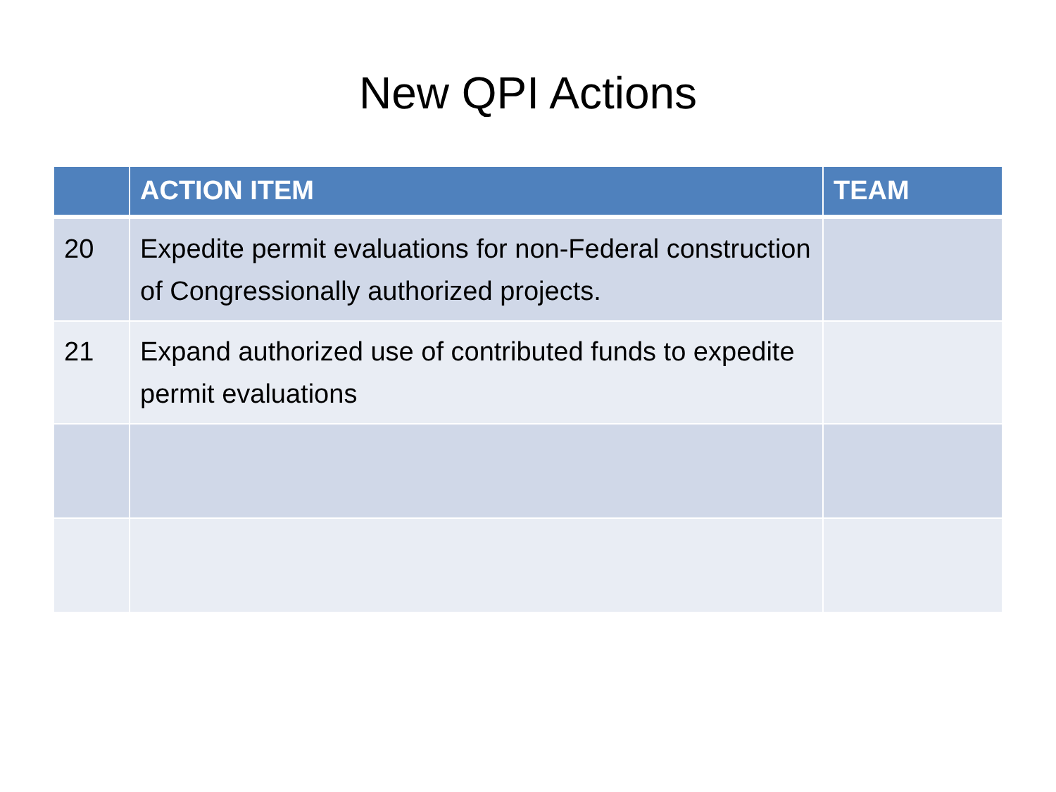New QPI Actions
| | ACTION ITEM | TEAM |
| --- | --- | --- |
| 20 | Expedite permit evaluations for non-Federal construction of Congressionally authorized projects. | |
| 21 | Expand authorized use of contributed funds to expedite permit evaluations | |